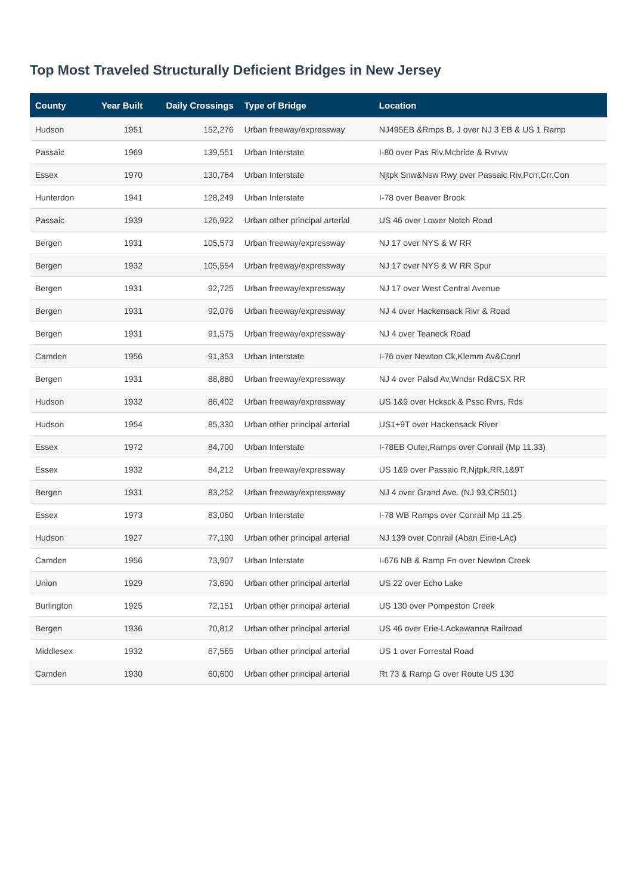Top Most Traveled Structurally Deficient Bridges in New Jersey
| County | Year Built | Daily Crossings | Type of Bridge | Location |
| --- | --- | --- | --- | --- |
| Hudson | 1951 | 152,276 | Urban freeway/expressway | NJ495EB &Rmps B, J over NJ 3 EB & US 1 Ramp |
| Passaic | 1969 | 139,551 | Urban Interstate | I-80 over Pas Riv,Mcbride & Rvrvw |
| Essex | 1970 | 130,764 | Urban Interstate | Njtpk Snw&Nsw Rwy over Passaic Riv,Pcrr,Crr,Con |
| Hunterdon | 1941 | 128,249 | Urban Interstate | I-78 over Beaver Brook |
| Passaic | 1939 | 126,922 | Urban other principal arterial | US 46 over Lower Notch Road |
| Bergen | 1931 | 105,573 | Urban freeway/expressway | NJ 17 over NYS & W RR |
| Bergen | 1932 | 105,554 | Urban freeway/expressway | NJ 17 over NYS & W RR Spur |
| Bergen | 1931 | 92,725 | Urban freeway/expressway | NJ 17 over West Central Avenue |
| Bergen | 1931 | 92,076 | Urban freeway/expressway | NJ 4 over Hackensack Rivr & Road |
| Bergen | 1931 | 91,575 | Urban freeway/expressway | NJ 4 over Teaneck Road |
| Camden | 1956 | 91,353 | Urban Interstate | I-76 over Newton Ck,Klemm Av&Conrl |
| Bergen | 1931 | 88,880 | Urban freeway/expressway | NJ 4 over Palsd Av,Wndsr Rd&CSX RR |
| Hudson | 1932 | 86,402 | Urban freeway/expressway | US 1&9 over Hcksck & Pssc Rvrs, Rds |
| Hudson | 1954 | 85,330 | Urban other principal arterial | US1+9T over Hackensack River |
| Essex | 1972 | 84,700 | Urban Interstate | I-78EB Outer,Ramps over Conrail (Mp 11.33) |
| Essex | 1932 | 84,212 | Urban freeway/expressway | US 1&9 over Passaic R,Njtpk,RR,1&9T |
| Bergen | 1931 | 83,252 | Urban freeway/expressway | NJ 4 over Grand Ave. (NJ 93,CR501) |
| Essex | 1973 | 83,060 | Urban Interstate | I-78 WB Ramps over Conrail Mp 11.25 |
| Hudson | 1927 | 77,190 | Urban other principal arterial | NJ 139 over Conrail (Aban Eirie-LAc) |
| Camden | 1956 | 73,907 | Urban Interstate | I-676 NB & Ramp Fn over Newton Creek |
| Union | 1929 | 73,690 | Urban other principal arterial | US 22 over Echo Lake |
| Burlington | 1925 | 72,151 | Urban other principal arterial | US 130 over Pompeston Creek |
| Bergen | 1936 | 70,812 | Urban other principal arterial | US 46 over Erie-LAckawanna Railroad |
| Middlesex | 1932 | 67,565 | Urban other principal arterial | US 1 over Forrestal Road |
| Camden | 1930 | 60,600 | Urban other principal arterial | Rt 73 & Ramp G over Route US 130 |